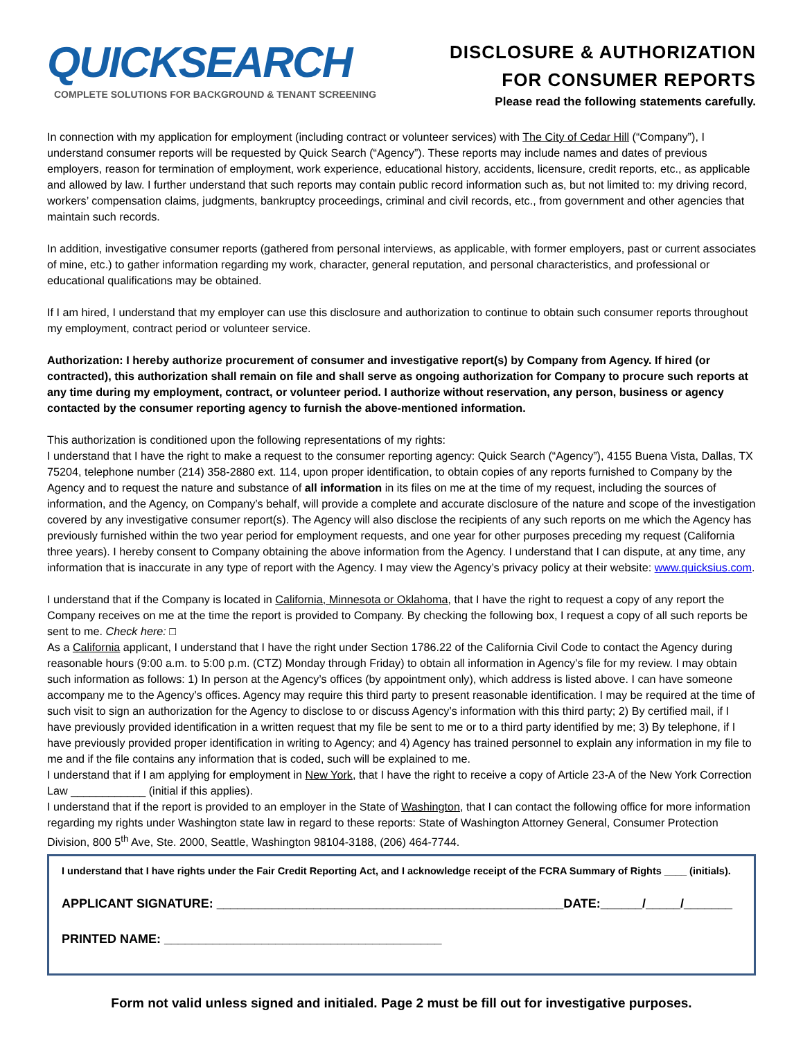QUICKSEARCH
COMPLETE SOLUTIONS FOR BACKGROUND & TENANT SCREENING
DISCLOSURE & AUTHORIZATION
FOR CONSUMER REPORTS
Please read the following statements carefully.
In connection with my application for employment (including contract or volunteer services) with The City of Cedar Hill (“Company”), I understand consumer reports will be requested by Quick Search (“Agency”). These reports may include names and dates of previous employers, reason for termination of employment, work experience, educational history, accidents, licensure, credit reports, etc., as applicable and allowed by law. I further understand that such reports may contain public record information such as, but not limited to: my driving record, workers’ compensation claims, judgments, bankruptcy proceedings, criminal and civil records, etc., from government and other agencies that maintain such records.
In addition, investigative consumer reports (gathered from personal interviews, as applicable, with former employers, past or current associates of mine, etc.) to gather information regarding my work, character, general reputation, and personal characteristics, and professional or educational qualifications may be obtained.
If I am hired, I understand that my employer can use this disclosure and authorization to continue to obtain such consumer reports throughout my employment, contract period or volunteer service.
Authorization: I hereby authorize procurement of consumer and investigative report(s) by Company from Agency. If hired (or contracted), this authorization shall remain on file and shall serve as ongoing authorization for Company to procure such reports at any time during my employment, contract, or volunteer period. I authorize without reservation, any person, business or agency contacted by the consumer reporting agency to furnish the above-mentioned information.
This authorization is conditioned upon the following representations of my rights:
I understand that I have the right to make a request to the consumer reporting agency: Quick Search (“Agency”), 4155 Buena Vista, Dallas, TX 75204, telephone number (214) 358-2880 ext. 114, upon proper identification, to obtain copies of any reports furnished to Company by the Agency and to request the nature and substance of all information in its files on me at the time of my request, including the sources of information, and the Agency, on Company’s behalf, will provide a complete and accurate disclosure of the nature and scope of the investigation covered by any investigative consumer report(s). The Agency will also disclose the recipients of any such reports on me which the Agency has previously furnished within the two year period for employment requests, and one year for other purposes preceding my request (California three years). I hereby consent to Company obtaining the above information from the Agency. I understand that I can dispute, at any time, any information that is inaccurate in any type of report with the Agency. I may view the Agency’s privacy policy at their website: www.quicksius.com.
I understand that if the Company is located in California, Minnesota or Oklahoma, that I have the right to request a copy of any report the Company receives on me at the time the report is provided to Company. By checking the following box, I request a copy of all such reports be sent to me. Check here: □
As a California applicant, I understand that I have the right under Section 1786.22 of the California Civil Code to contact the Agency during reasonable hours (9:00 a.m. to 5:00 p.m. (CTZ) Monday through Friday) to obtain all information in Agency’s file for my review. I may obtain such information as follows: 1) In person at the Agency’s offices (by appointment only), which address is listed above. I can have someone accompany me to the Agency’s offices. Agency may require this third party to present reasonable identification. I may be required at the time of such visit to sign an authorization for the Agency to disclose to or discuss Agency’s information with this third party; 2) By certified mail, if I have previously provided identification in a written request that my file be sent to me or to a third party identified by me; 3) By telephone, if I have previously provided proper identification in writing to Agency; and 4) Agency has trained personnel to explain any information in my file to me and if the file contains any information that is coded, such will be explained to me.
I understand that if I am applying for employment in New York, that I have the right to receive a copy of Article 23-A of the New York Correction Law ____________ (initial if this applies).
I understand that if the report is provided to an employer in the State of Washington, that I can contact the following office for more information regarding my rights under Washington state law in regard to these reports: State of Washington Attorney General, Consumer Protection Division, 800 5<sup>th</sup> Ave, Ste. 2000, Seattle, Washington 98104-3188, (206) 464-7744.
I understand that I have rights under the Fair Credit Reporting Act, and I acknowledge receipt of the FCRA Summary of Rights ____ (initials).
APPLICANT SIGNATURE: __________________________________________________DATE:______/_____/_______
PRINTED NAME: ________________________________________
Form not valid unless signed and initialed. Page 2 must be fill out for investigative purposes.